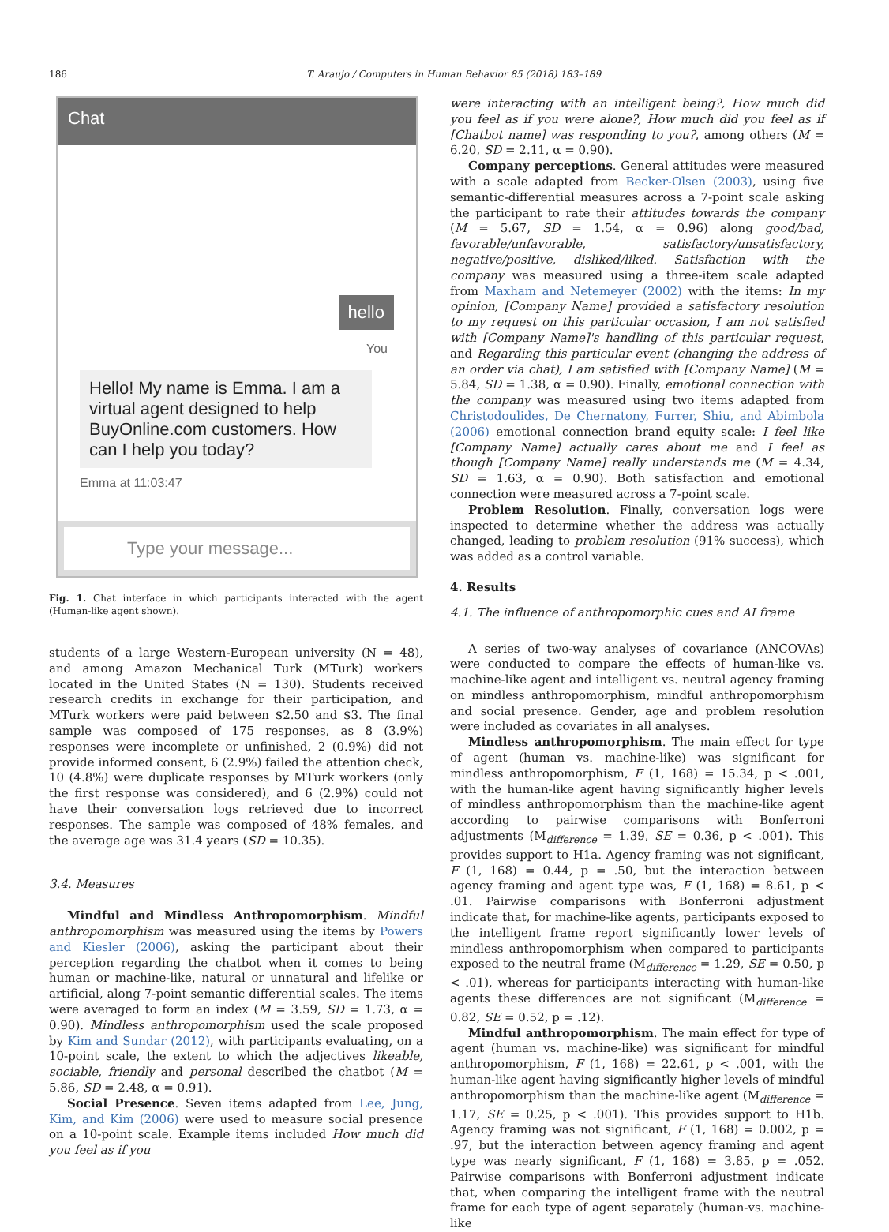186 T. Araujo / Computers in Human Behavior 85 (2018) 183–189
Chat
hello
You
Hello! My name is Emma. I am a virtual agent designed to help BuyOnline.com customers. How can I help you today?
Emma at 11:03:47
Type your message...
Fig. 1. Chat interface in which participants interacted with the agent (Human-like agent shown).
students of a large Western-European university (N = 48), and among Amazon Mechanical Turk (MTurk) workers located in the United States (N = 130). Students received research credits in exchange for their participation, and MTurk workers were paid between $2.50 and $3. The final sample was composed of 175 responses, as 8 (3.9%) responses were incomplete or unfinished, 2 (0.9%) did not provide informed consent, 6 (2.9%) failed the attention check, 10 (4.8%) were duplicate responses by MTurk workers (only the first response was considered), and 6 (2.9%) could not have their conversation logs retrieved due to incorrect responses. The sample was composed of 48% females, and the average age was 31.4 years (SD = 10.35).
3.4. Measures
Mindful and Mindless Anthropomorphism. Mindful anthropomorphism was measured using the items by Powers and Kiesler (2006), asking the participant about their perception regarding the chatbot when it comes to being human or machine-like, natural or unnatural and lifelike or artificial, along 7-point semantic differential scales. The items were averaged to form an index (M = 3.59, SD = 1.73, α = 0.90). Mindless anthropomorphism used the scale proposed by Kim and Sundar (2012), with participants evaluating, on a 10-point scale, the extent to which the adjectives likeable, sociable, friendly and personal described the chatbot (M = 5.86, SD = 2.48, α = 0.91).
Social Presence. Seven items adapted from Lee, Jung, Kim, and Kim (2006) were used to measure social presence on a 10-point scale. Example items included How much did you feel as if you
were interacting with an intelligent being?, How much did you feel as if you were alone?, How much did you feel as if [Chatbot name] was responding to you?, among others (M = 6.20, SD = 2.11, α = 0.90).
Company perceptions. General attitudes were measured with a scale adapted from Becker-Olsen (2003), using five semantic-differential measures across a 7-point scale asking the participant to rate their attitudes towards the company (M = 5.67, SD = 1.54, α = 0.96) along good/bad, favorable/unfavorable, satisfactory/unsatisfactory, negative/positive, disliked/liked. Satisfaction with the company was measured using a three-item scale adapted from Maxham and Netemeyer (2002) with the items: In my opinion, [Company Name] provided a satisfactory resolution to my request on this particular occasion, I am not satisfied with [Company Name]'s handling of this particular request, and Regarding this particular event (changing the address of an order via chat), I am satisfied with [Company Name] (M = 5.84, SD = 1.38, α = 0.90). Finally, emotional connection with the company was measured using two items adapted from Christodoulides, De Chernatony, Furrer, Shiu, and Abimbola (2006) emotional connection brand equity scale: I feel like [Company Name] actually cares about me and I feel as though [Company Name] really understands me (M = 4.34, SD = 1.63, α = 0.90). Both satisfaction and emotional connection were measured across a 7-point scale.
Problem Resolution. Finally, conversation logs were inspected to determine whether the address was actually changed, leading to problem resolution (91% success), which was added as a control variable.
4. Results
4.1. The influence of anthropomorphic cues and AI frame
A series of two-way analyses of covariance (ANCOVAs) were conducted to compare the effects of human-like vs. machine-like agent and intelligent vs. neutral agency framing on mindless anthropomorphism, mindful anthropomorphism and social presence. Gender, age and problem resolution were included as covariates in all analyses.
Mindless anthropomorphism. The main effect for type of agent (human vs. machine-like) was significant for mindless anthropomorphism, F (1, 168) = 15.34, p < .001, with the human-like agent having significantly higher levels of mindless anthropomorphism than the machine-like agent according to pairwise comparisons with Bonferroni adjustments (M<sub>difference</sub> = 1.39, SE = 0.36, p < .001). This provides support to H1a. Agency framing was not significant, F (1, 168) = 0.44, p = .50, but the interaction between agency framing and agent type was, F (1, 168) = 8.61, p < .01. Pairwise comparisons with Bonferroni adjustment indicate that, for machine-like agents, participants exposed to the intelligent frame report significantly lower levels of mindless anthropomorphism when compared to participants exposed to the neutral frame (M<sub>difference</sub> = 1.29, SE = 0.50, p < .01), whereas for participants interacting with human-like agents these differences are not significant (M<sub>difference</sub> = 0.82, SE = 0.52, p = .12).
Mindful anthropomorphism. The main effect for type of agent (human vs. machine-like) was significant for mindful anthropomorphism, F (1, 168) = 22.61, p < .001, with the human-like agent having significantly higher levels of mindful anthropomorphism than the machine-like agent (M<sub>difference</sub> = 1.17, SE = 0.25, p < .001). This provides support to H1b. Agency framing was not significant, F (1, 168) = 0.002, p = .97, but the interaction between agency framing and agent type was nearly significant, F (1, 168) = 3.85, p = .052. Pairwise comparisons with Bonferroni adjustment indicate that, when comparing the intelligent frame with the neutral frame for each type of agent separately (human-vs. machine-like